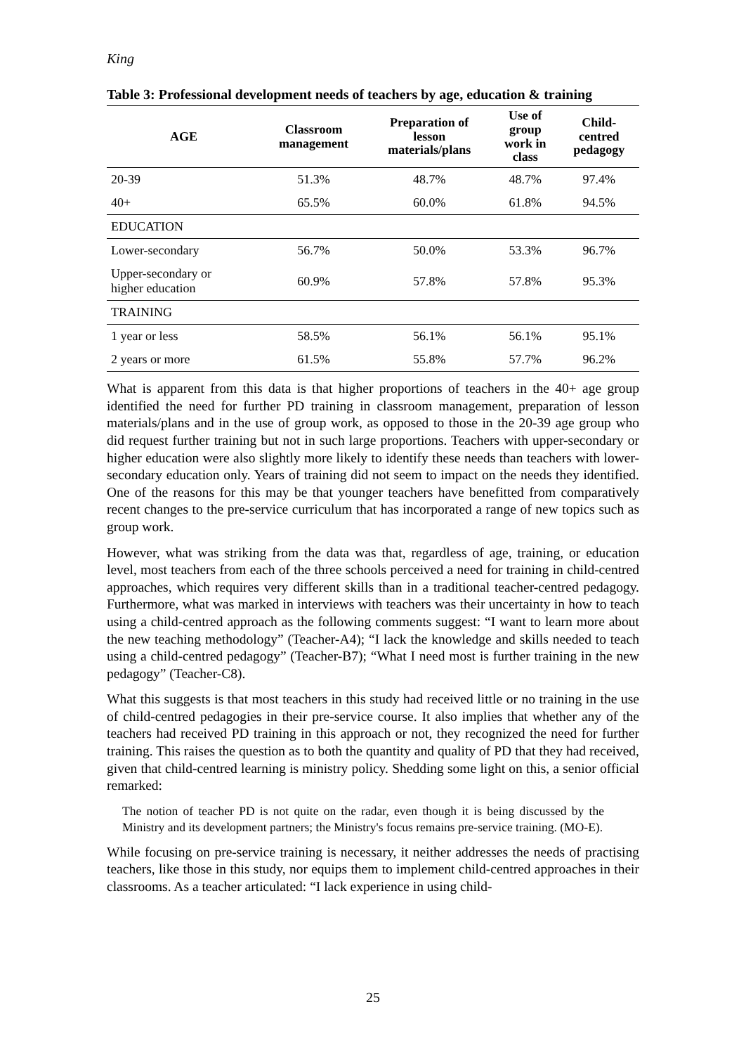King
Table 3: Professional development needs of teachers by age, education & training
| AGE | Classroom management | Preparation of lesson materials/plans | Use of group work in class | Child- centred pedagogy |
| --- | --- | --- | --- | --- |
| 20-39 | 51.3% | 48.7% | 48.7% | 97.4% |
| 40+ | 65.5% | 60.0% | 61.8% | 94.5% |
| EDUCATION | | | | |
| Lower-secondary | 56.7% | 50.0% | 53.3% | 96.7% |
| Upper-secondary or higher education | 60.9% | 57.8% | 57.8% | 95.3% |
| TRAINING | | | | |
| 1 year or less | 58.5% | 56.1% | 56.1% | 95.1% |
| 2 years or more | 61.5% | 55.8% | 57.7% | 96.2% |
What is apparent from this data is that higher proportions of teachers in the 40+ age group identified the need for further PD training in classroom management, preparation of lesson materials/plans and in the use of group work, as opposed to those in the 20-39 age group who did request further training but not in such large proportions. Teachers with upper-secondary or higher education were also slightly more likely to identify these needs than teachers with lower-secondary education only. Years of training did not seem to impact on the needs they identified. One of the reasons for this may be that younger teachers have benefitted from comparatively recent changes to the pre-service curriculum that has incorporated a range of new topics such as group work.
However, what was striking from the data was that, regardless of age, training, or education level, most teachers from each of the three schools perceived a need for training in child-centred approaches, which requires very different skills than in a traditional teacher-centred pedagogy. Furthermore, what was marked in interviews with teachers was their uncertainty in how to teach using a child-centred approach as the following comments suggest: “I want to learn more about the new teaching methodology” (Teacher-A4); “I lack the knowledge and skills needed to teach using a child-centred pedagogy” (Teacher-B7); “What I need most is further training in the new pedagogy” (Teacher-C8).
What this suggests is that most teachers in this study had received little or no training in the use of child-centred pedagogies in their pre-service course. It also implies that whether any of the teachers had received PD training in this approach or not, they recognized the need for further training. This raises the question as to both the quantity and quality of PD that they had received, given that child-centred learning is ministry policy. Shedding some light on this, a senior official remarked:
The notion of teacher PD is not quite on the radar, even though it is being discussed by the Ministry and its development partners; the Ministry's focus remains pre-service training. (MO-E).
While focusing on pre-service training is necessary, it neither addresses the needs of practising teachers, like those in this study, nor equips them to implement child-centred approaches in their classrooms. As a teacher articulated: “I lack experience in using child-
25